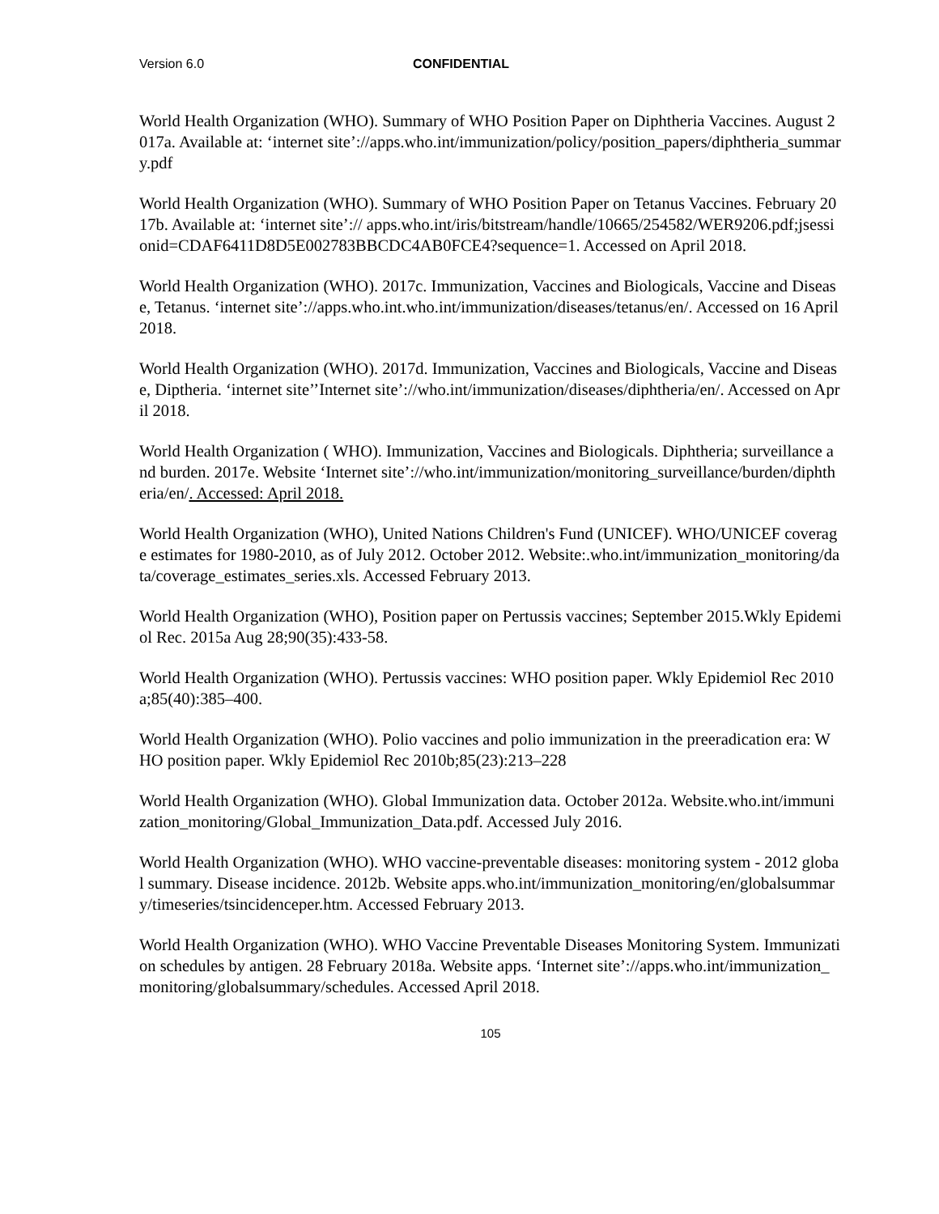Version 6.0 CONFIDENTIAL
World Health Organization (WHO). Summary of WHO Position Paper on Diphtheria Vaccines. August 2017a. Available at: ‘internet site’://apps.who.int/immunization/policy/position_papers/diphtheria_summary.pdf
World Health Organization (WHO). Summary of WHO Position Paper on Tetanus Vaccines. February 2017b. Available at: ‘internet site’:// apps.who.int/iris/bitstream/handle/10665/254582/WER9206.pdf;jsessionid=CDAF6411D8D5E002783BBCDC4AB0FCE4?sequence=1. Accessed on April 2018.
World Health Organization (WHO). 2017c. Immunization, Vaccines and Biologicals, Vaccine and Disease, Tetanus. ‘internet site’://apps.who.int.who.int/immunization/diseases/tetanus/en/. Accessed on 16 April 2018.
World Health Organization (WHO). 2017d. Immunization, Vaccines and Biologicals, Vaccine and Disease, Diptheria. ‘internet site’’Internet site’://who.int/immunization/diseases/diphtheria/en/. Accessed on April 2018.
World Health Organization ( WHO). Immunization, Vaccines and Biologicals. Diphtheria; surveillance and burden. 2017e. Website ‘Internet site’://who.int/immunization/monitoring_surveillance/burden/diphtheria/en/. Accessed: April 2018.
World Health Organization (WHO), United Nations Children's Fund (UNICEF). WHO/UNICEF coverage estimates for 1980-2010, as of July 2012. October 2012. Website:.who.int/immunization_monitoring/data/coverage_estimates_series.xls. Accessed February 2013.
World Health Organization (WHO), Position paper on Pertussis vaccines; September 2015.Wkly Epidemiol Rec. 2015a Aug 28;90(35):433-58.
World Health Organization (WHO). Pertussis vaccines: WHO position paper. Wkly Epidemiol Rec 2010a;85(40):385–400.
World Health Organization (WHO). Polio vaccines and polio immunization in the preeradication era: WHO position paper. Wkly Epidemiol Rec 2010b;85(23):213–228
World Health Organization (WHO). Global Immunization data. October 2012a. Website.who.int/immunization_monitoring/Global_Immunization_Data.pdf. Accessed July 2016.
World Health Organization (WHO). WHO vaccine-preventable diseases: monitoring system - 2012 global summary. Disease incidence. 2012b. Website apps.who.int/immunization_monitoring/en/globalsummary/timeseries/tsincidenceper.htm. Accessed February 2013.
World Health Organization (WHO). WHO Vaccine Preventable Diseases Monitoring System. Immunization schedules by antigen. 28 February 2018a. Website apps. ‘Internet site’://apps.who.int/immunization_monitoring/globalsummary/schedules. Accessed April 2018.
105